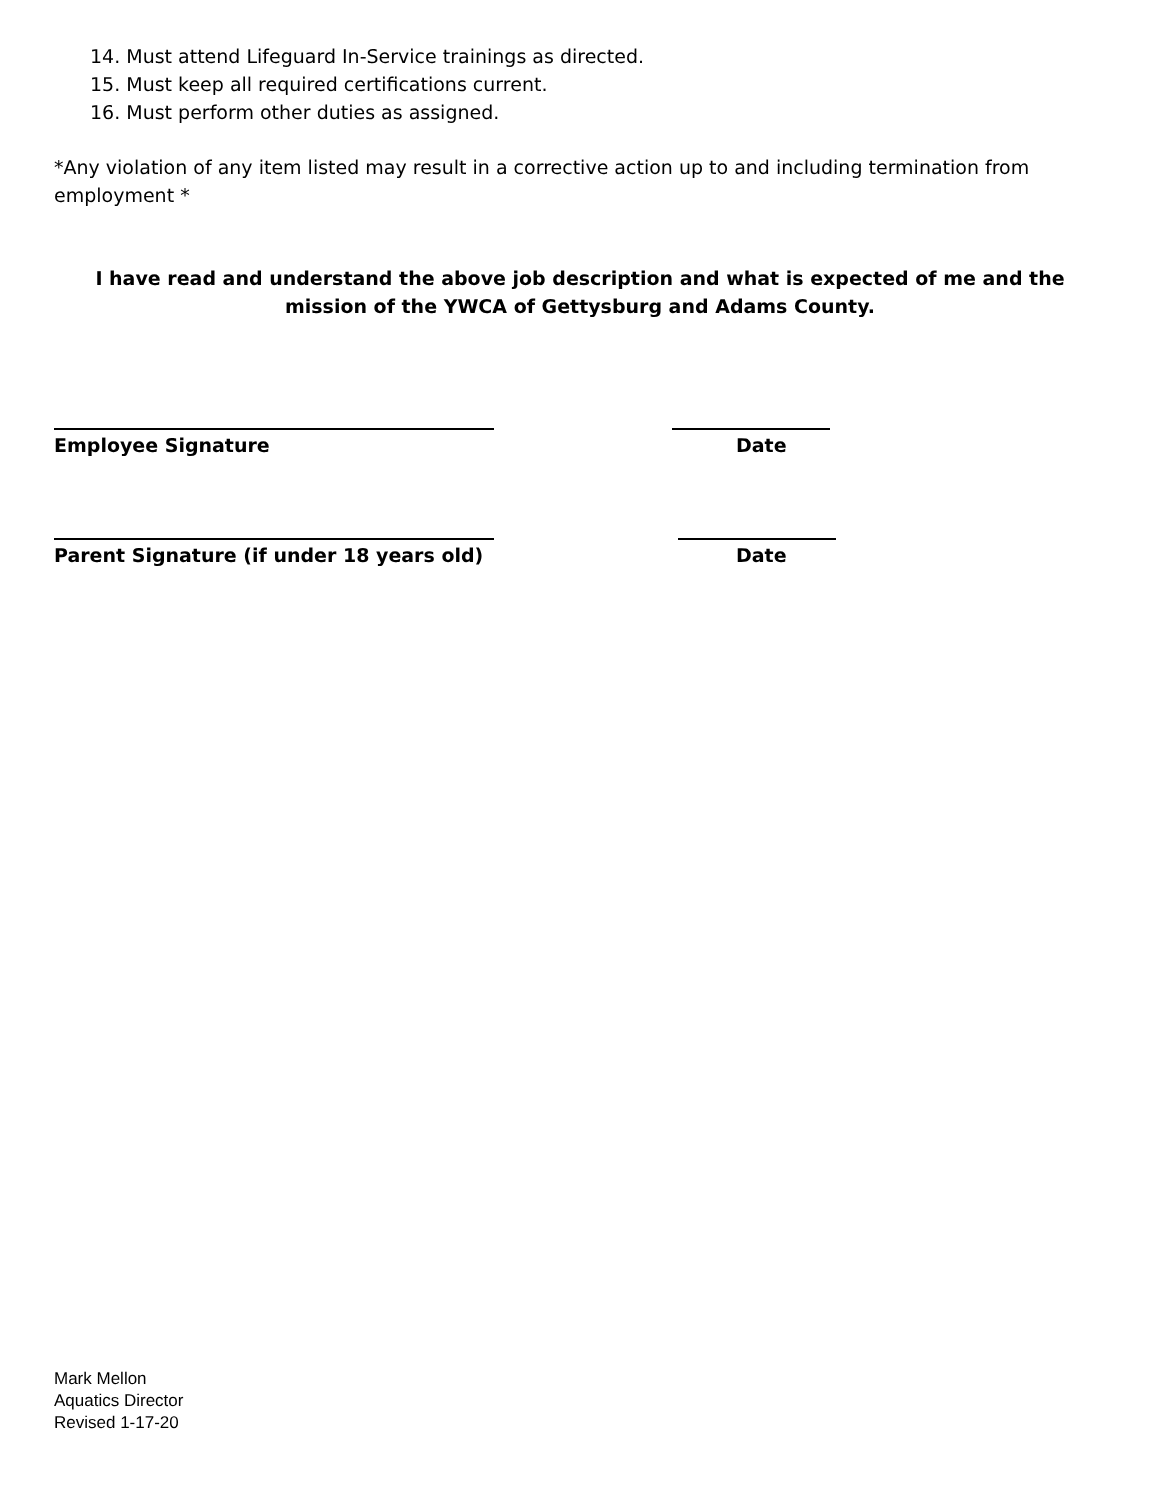14. Must attend Lifeguard In-Service trainings as directed.
15. Must keep all required certifications current.
16. Must perform other duties as assigned.
*Any violation of any item listed may result in a corrective action up to and including termination from employment *
I have read and understand the above job description and what is expected of me and the mission of the YWCA of Gettysburg and Adams County.
Employee Signature Date
Parent Signature (if under 18 years old) Date
Mark Mellon
Aquatics Director
Revised 1-17-20